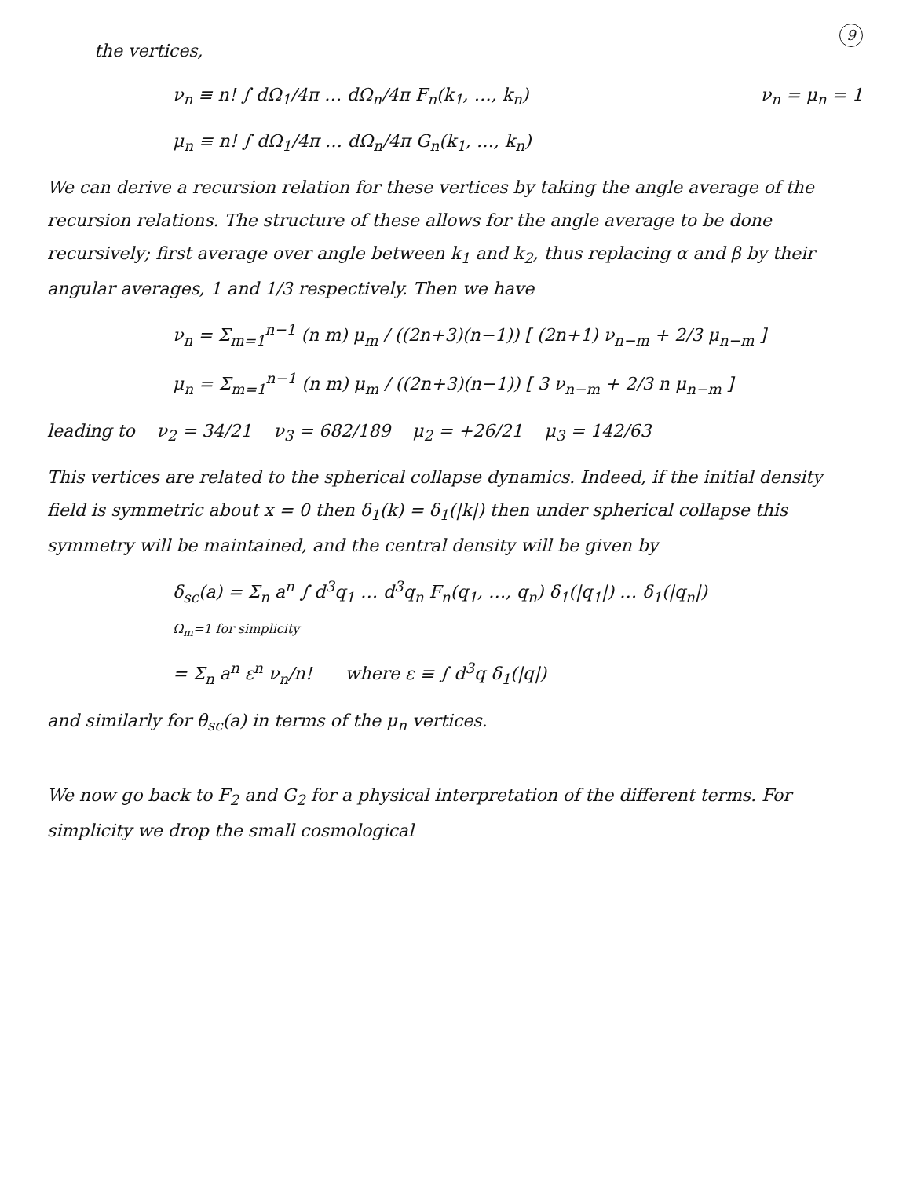9
the vertices,
ν<sub>n</sub> = μ<sub>n</sub> = 1 ν<sub>n</sub> ≡ n! ∫ dΩ<sub>1</sub>/4π … dΩ<sub>n</sub>/4π F<sub>n</sub>(k<sub>1</sub>, …, k<sub>n</sub>)
μ<sub>n</sub> ≡ n! ∫ dΩ<sub>1</sub>/4π … dΩ<sub>n</sub>/4π G<sub>n</sub>(k<sub>1</sub>, …, k<sub>n</sub>)
We can derive a recursion relation for these vertices by taking the angle average of the recursion relations. The structure of these allows for the angle average to be done recursively; first average over angle between k<sub>1</sub> and k<sub>2</sub>, thus replacing α and β by their angular averages, 1 and 1/3 respectively. Then we have
ν<sub>n</sub> = Σ<sub>m=1</sub><sup>n−1</sup> (n m) μ<sub>m</sub> / ((2n+3)(n−1)) [ (2n+1) ν<sub>n−m</sub> + 2/3 μ<sub>n−m</sub> ]
μ<sub>n</sub> = Σ<sub>m=1</sub><sup>n−1</sup> (n m) μ<sub>m</sub> / ((2n+3)(n−1)) [ 3 ν<sub>n−m</sub> + 2/3 n μ<sub>n−m</sub> ]
leading to ν<sub>2</sub> = 34/21 ν<sub>3</sub> = 682/189 μ<sub>2</sub> = +26/21 μ<sub>3</sub> = 142/63
This vertices are related to the spherical collapse dynamics. Indeed, if the initial density field is symmetric about x = 0 then δ<sub>1</sub>(k) = δ<sub>1</sub>(|k|) then under spherical collapse this symmetry will be maintained, and the central density will be given by
δ<sub>sc</sub>(a) = Σ<sub>n</sub> a<sup>n</sup> ∫ d<sup>3</sup>q<sub>1</sub> … d<sup>3</sup>q<sub>n</sub> F<sub>n</sub>(q<sub>1</sub>, …, q<sub>n</sub>) δ<sub>1</sub>(|q<sub>1</sub>|) … δ<sub>1</sub>(|q<sub>n</sub>|)
Ω<sub>m</sub>=1 for simplicity
= Σ<sub>n</sub> a<sup>n</sup> ε<sup>n</sup> ν<sub>n</sub>/n! where ε ≡ ∫ d<sup>3</sup>q δ<sub>1</sub>(|q|)
and similarly for θ<sub>sc</sub>(a) in terms of the μ<sub>n</sub> vertices.
We now go back to F<sub>2</sub> and G<sub>2</sub> for a physical interpretation of the different terms. For simplicity we drop the small cosmological